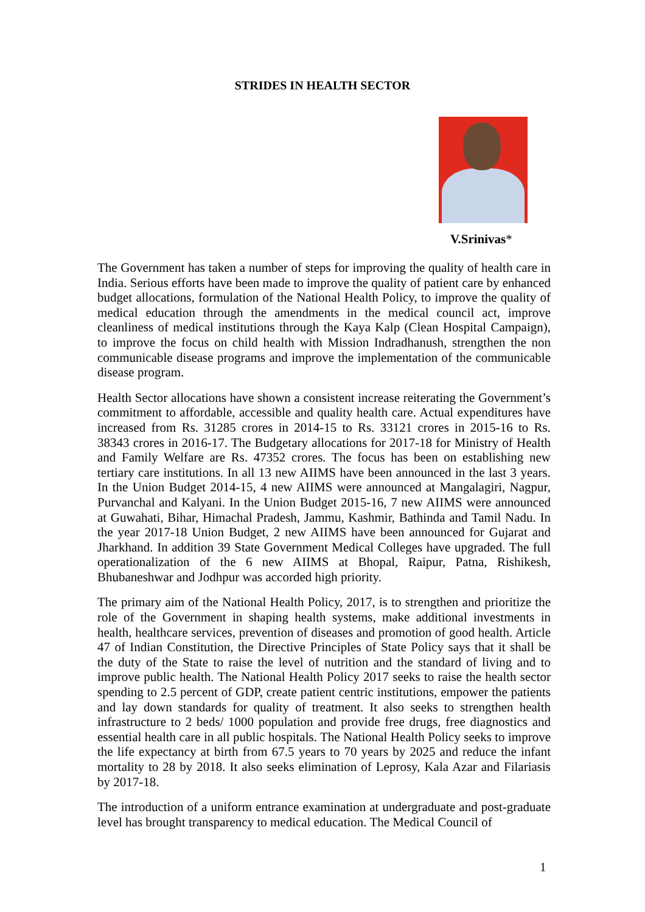STRIDES IN HEALTH SECTOR
V.Srinivas*
The Government has taken a number of steps for improving the quality of health care in India. Serious efforts have been made to improve the quality of patient care by enhanced budget allocations, formulation of the National Health Policy, to improve the quality of medical education through the amendments in the medical council act, improve cleanliness of medical institutions through the Kaya Kalp (Clean Hospital Campaign), to improve the focus on child health with Mission Indradhanush, strengthen the non communicable disease programs and improve the implementation of the communicable disease program.
Health Sector allocations have shown a consistent increase reiterating the Government’s commitment to affordable, accessible and quality health care. Actual expenditures have increased from Rs. 31285 crores in 2014-15 to Rs. 33121 crores in 2015-16 to Rs. 38343 crores in 2016-17. The Budgetary allocations for 2017-18 for Ministry of Health and Family Welfare are Rs. 47352 crores. The focus has been on establishing new tertiary care institutions. In all 13 new AIIMS have been announced in the last 3 years. In the Union Budget 2014-15, 4 new AIIMS were announced at Mangalagiri, Nagpur, Purvanchal and Kalyani. In the Union Budget 2015-16, 7 new AIIMS were announced at Guwahati, Bihar, Himachal Pradesh, Jammu, Kashmir, Bathinda and Tamil Nadu. In the year 2017-18 Union Budget, 2 new AIIMS have been announced for Gujarat and Jharkhand. In addition 39 State Government Medical Colleges have upgraded. The full operationalization of the 6 new AIIMS at Bhopal, Raipur, Patna, Rishikesh, Bhubaneshwar and Jodhpur was accorded high priority.
The primary aim of the National Health Policy, 2017, is to strengthen and prioritize the role of the Government in shaping health systems, make additional investments in health, healthcare services, prevention of diseases and promotion of good health. Article 47 of Indian Constitution, the Directive Principles of State Policy says that it shall be the duty of the State to raise the level of nutrition and the standard of living and to improve public health. The National Health Policy 2017 seeks to raise the health sector spending to 2.5 percent of GDP, create patient centric institutions, empower the patients and lay down standards for quality of treatment. It also seeks to strengthen health infrastructure to 2 beds/ 1000 population and provide free drugs, free diagnostics and essential health care in all public hospitals. The National Health Policy seeks to improve the life expectancy at birth from 67.5 years to 70 years by 2025 and reduce the infant mortality to 28 by 2018. It also seeks elimination of Leprosy, Kala Azar and Filariasis by 2017-18.
The introduction of a uniform entrance examination at undergraduate and post-graduate level has brought transparency to medical education. The Medical Council of
1